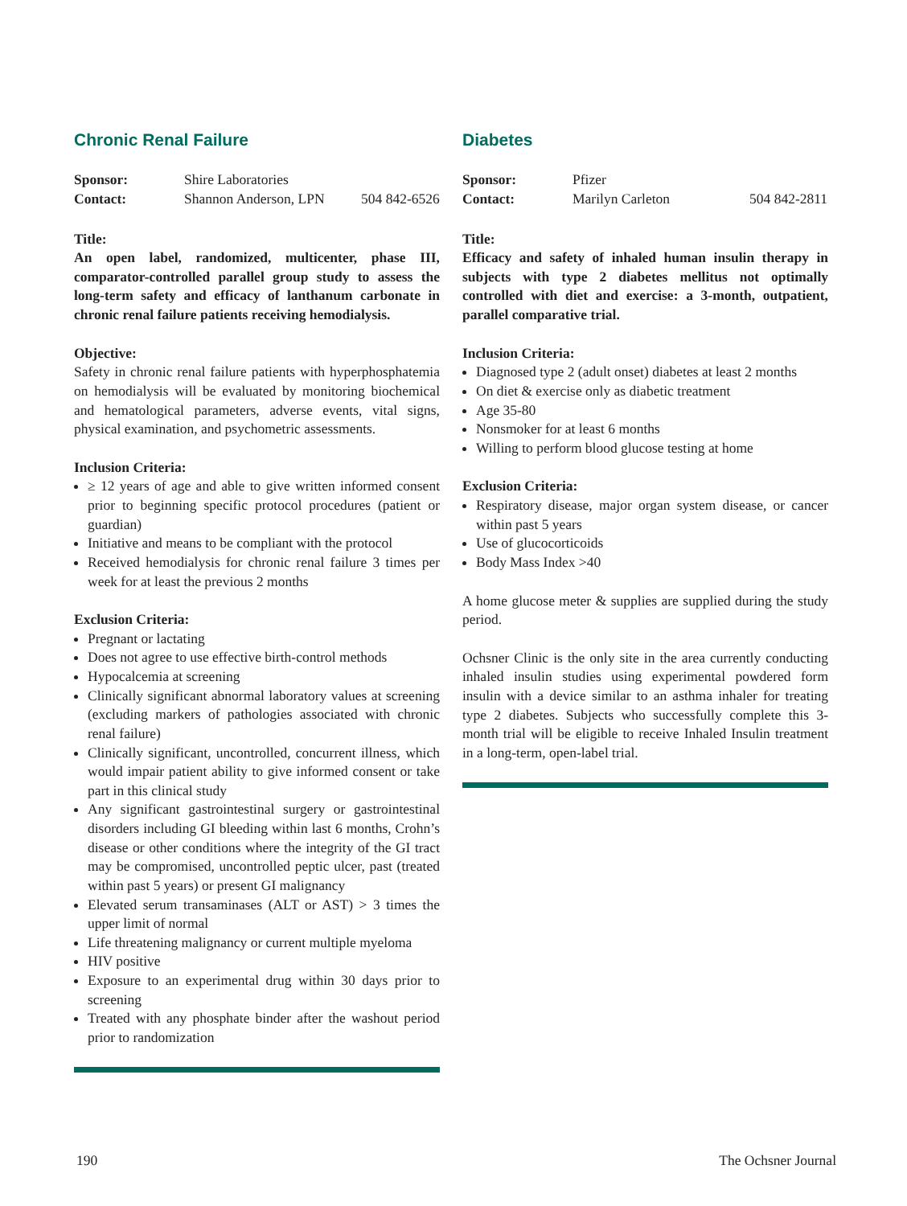Chronic Renal Failure
Sponsor: Shire Laboratories Contact: Shannon Anderson, LPN 504 842-6526
Title:
An open label, randomized, multicenter, phase III, comparator-controlled parallel group study to assess the long-term safety and efficacy of lanthanum carbonate in chronic renal failure patients receiving hemodialysis.
Objective:
Safety in chronic renal failure patients with hyperphosphatemia on hemodialysis will be evaluated by monitoring biochemical and hematological parameters, adverse events, vital signs, physical examination, and psychometric assessments.
Inclusion Criteria:
≥ 12 years of age and able to give written informed consent prior to beginning specific protocol procedures (patient or guardian)
Initiative and means to be compliant with the protocol
Received hemodialysis for chronic renal failure 3 times per week for at least the previous 2 months
Exclusion Criteria:
Pregnant or lactating
Does not agree to use effective birth-control methods
Hypocalcemia at screening
Clinically significant abnormal laboratory values at screening (excluding markers of pathologies associated with chronic renal failure)
Clinically significant, uncontrolled, concurrent illness, which would impair patient ability to give informed consent or take part in this clinical study
Any significant gastrointestinal surgery or gastrointestinal disorders including GI bleeding within last 6 months, Crohn’s disease or other conditions where the integrity of the GI tract may be compromised, uncontrolled peptic ulcer, past (treated within past 5 years) or present GI malignancy
Elevated serum transaminases (ALT or AST) > 3 times the upper limit of normal
Life threatening malignancy or current multiple myeloma
HIV positive
Exposure to an experimental drug within 30 days prior to screening
Treated with any phosphate binder after the washout period prior to randomization
Diabetes
Sponsor: Pfizer Contact: Marilyn Carleton 504 842-2811
Title:
Efficacy and safety of inhaled human insulin therapy in subjects with type 2 diabetes mellitus not optimally controlled with diet and exercise: a 3-month, outpatient, parallel comparative trial.
Inclusion Criteria:
Diagnosed type 2 (adult onset) diabetes at least 2 months
On diet & exercise only as diabetic treatment
Age 35-80
Nonsmoker for at least 6 months
Willing to perform blood glucose testing at home
Exclusion Criteria:
Respiratory disease, major organ system disease, or cancer within past 5 years
Use of glucocorticoids
Body Mass Index >40
A home glucose meter & supplies are supplied during the study period.
Ochsner Clinic is the only site in the area currently conducting inhaled insulin studies using experimental powdered form insulin with a device similar to an asthma inhaler for treating type 2 diabetes. Subjects who successfully complete this 3-month trial will be eligible to receive Inhaled Insulin treatment in a long-term, open-label trial.
190 The Ochsner Journal